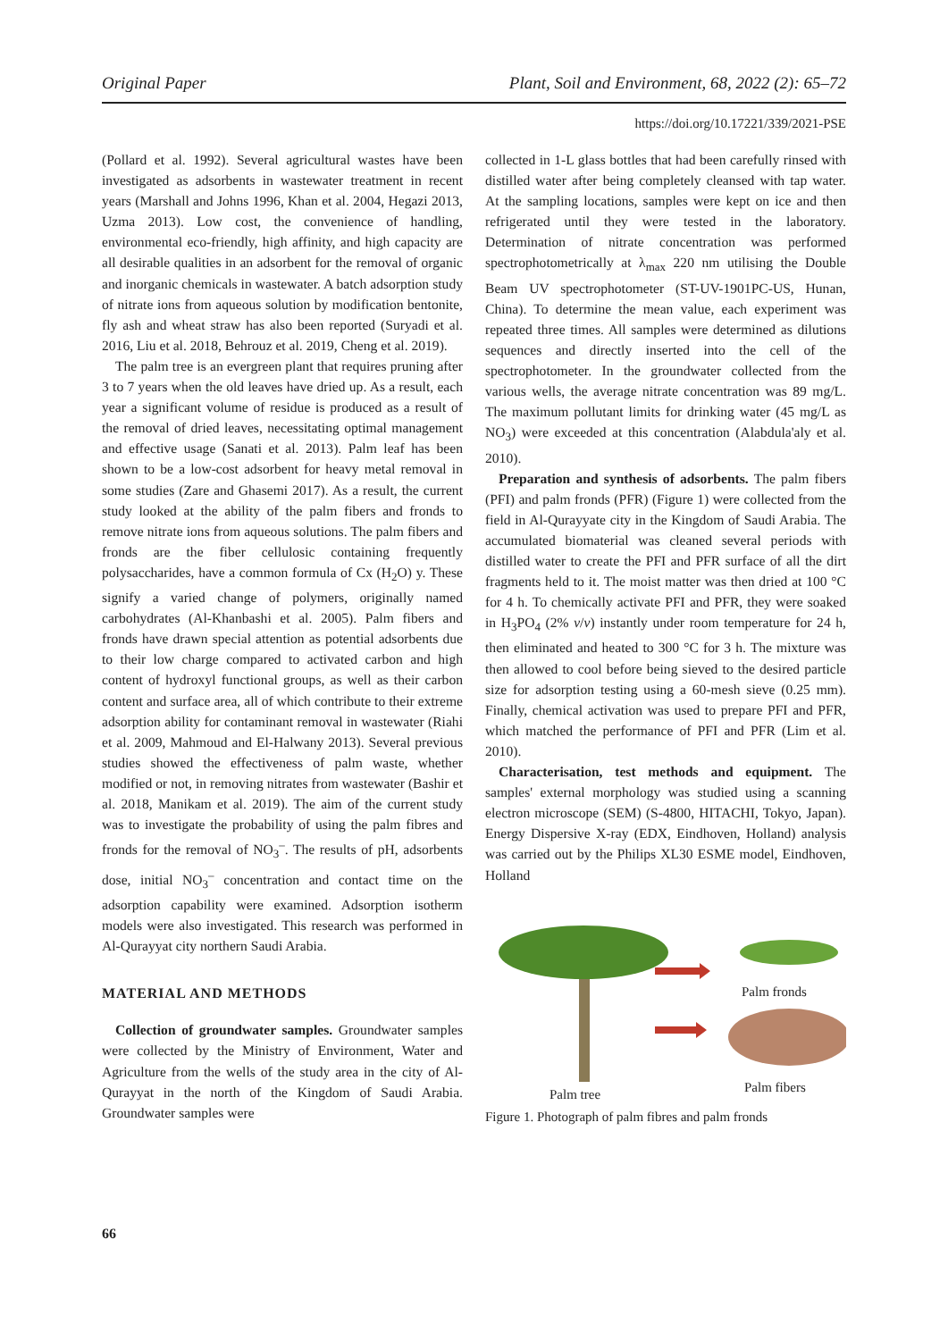Original Paper Plant, Soil and Environment, 68, 2022 (2): 65–72
https://doi.org/10.17221/339/2021-PSE
(Pollard et al. 1992). Several agricultural wastes have been investigated as adsorbents in wastewater treatment in recent years (Marshall and Johns 1996, Khan et al. 2004, Hegazi 2013, Uzma 2013). Low cost, the convenience of handling, environmental eco-friendly, high affinity, and high capacity are all desirable qualities in an adsorbent for the removal of organic and inorganic chemicals in wastewater. A batch adsorption study of nitrate ions from aqueous solution by modification bentonite, fly ash and wheat straw has also been reported (Suryadi et al. 2016, Liu et al. 2018, Behrouz et al. 2019, Cheng et al. 2019).
The palm tree is an evergreen plant that requires pruning after 3 to 7 years when the old leaves have dried up. As a result, each year a significant volume of residue is produced as a result of the removal of dried leaves, necessitating optimal management and effective usage (Sanati et al. 2013). Palm leaf has been shown to be a low-cost adsorbent for heavy metal removal in some studies (Zare and Ghasemi 2017). As a result, the current study looked at the ability of the palm fibers and fronds to remove nitrate ions from aqueous solutions. The palm fibers and fronds are the fiber cellulosic containing frequently polysaccharides, have a common formula of Cx (H<sub>2</sub>O) y. These signify a varied change of polymers, originally named carbohydrates (Al-Khanbashi et al. 2005). Palm fibers and fronds have drawn special attention as potential adsorbents due to their low charge compared to activated carbon and high content of hydroxyl functional groups, as well as their carbon content and surface area, all of which contribute to their extreme adsorption ability for contaminant removal in wastewater (Riahi et al. 2009, Mahmoud and El-Halwany 2013). Several previous studies showed the effectiveness of palm waste, whether modified or not, in removing nitrates from wastewater (Bashir et al. 2018, Manikam et al. 2019). The aim of the current study was to investigate the probability of using the palm fibres and fronds for the removal of NO<sub>3</sub><sup>–</sup>. The results of pH, adsorbents dose, initial NO<sub>3</sub><sup>–</sup> concentration and contact time on the adsorption capability were examined. Adsorption isotherm models were also investigated. This research was performed in Al-Qurayyat city northern Saudi Arabia.
MATERIAL AND METHODS
Collection of groundwater samples. Groundwater samples were collected by the Ministry of Environment, Water and Agriculture from the wells of the study area in the city of Al-Qurayyat in the north of the Kingdom of Saudi Arabia. Groundwater samples were
collected in 1-L glass bottles that had been carefully rinsed with distilled water after being completely cleansed with tap water. At the sampling locations, samples were kept on ice and then refrigerated until they were tested in the laboratory. Determination of nitrate concentration was performed spectrophotometrically at λ<sub>max</sub> 220 nm utilising the Double Beam UV spectrophotometer (ST-UV-1901PC-US, Hunan, China). To determine the mean value, each experiment was repeated three times. All samples were determined as dilutions sequences and directly inserted into the cell of the spectrophotometer. In the groundwater collected from the various wells, the average nitrate concentration was 89 mg/L. The maximum pollutant limits for drinking water (45 mg/L as NO<sub>3</sub>) were exceeded at this concentration (Alabdula'aly et al. 2010).
Preparation and synthesis of adsorbents. The palm fibers (PFI) and palm fronds (PFR) (Figure 1) were collected from the field in Al-Qurayyate city in the Kingdom of Saudi Arabia. The accumulated biomaterial was cleaned several periods with distilled water to create the PFI and PFR surface of all the dirt fragments held to it. The moist matter was then dried at 100 °C for 4 h. To chemically activate PFI and PFR, they were soaked in H<sub>3</sub>PO<sub>4</sub> (2% v/v) instantly under room temperature for 24 h, then eliminated and heated to 300 °C for 3 h. The mixture was then allowed to cool before being sieved to the desired particle size for adsorption testing using a 60-mesh sieve (0.25 mm). Finally, chemical activation was used to prepare PFI and PFR, which matched the performance of PFI and PFR (Lim et al. 2010).
Characterisation, test methods and equipment. The samples' external morphology was studied using a scanning electron microscope (SEM) (S-4800, HITACHI, Tokyo, Japan). Energy Dispersive X-ray (EDX, Eindhoven, Holland) analysis was carried out by the Philips XL30 ESME model, Eindhoven, Holland
Palm fronds
Palm fibers Palm tree
Figure 1. Photograph of palm fibres and palm fronds
66